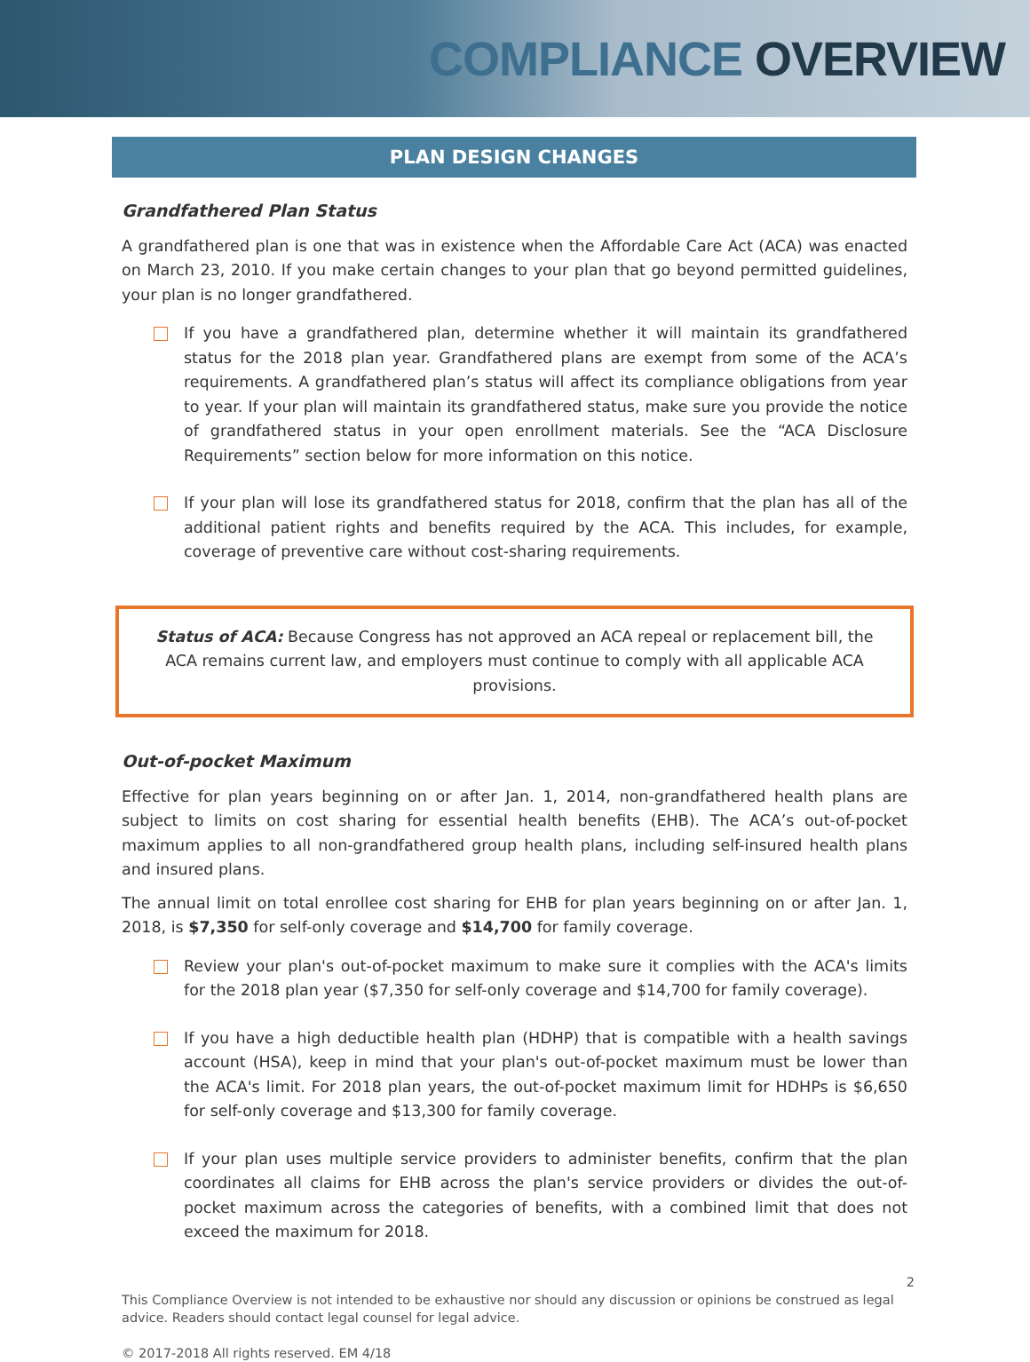COMPLIANCE OVERVIEW
PLAN DESIGN CHANGES
Grandfathered Plan Status
A grandfathered plan is one that was in existence when the Affordable Care Act (ACA) was enacted on March 23, 2010. If you make certain changes to your plan that go beyond permitted guidelines, your plan is no longer grandfathered.
If you have a grandfathered plan, determine whether it will maintain its grandfathered status for the 2018 plan year. Grandfathered plans are exempt from some of the ACA’s requirements. A grandfathered plan’s status will affect its compliance obligations from year to year. If your plan will maintain its grandfathered status, make sure you provide the notice of grandfathered status in your open enrollment materials. See the “ACA Disclosure Requirements” section below for more information on this notice.
If your plan will lose its grandfathered status for 2018, confirm that the plan has all of the additional patient rights and benefits required by the ACA. This includes, for example, coverage of preventive care without cost-sharing requirements.
Status of ACA: Because Congress has not approved an ACA repeal or replacement bill, the ACA remains current law, and employers must continue to comply with all applicable ACA provisions.
Out-of-pocket Maximum
Effective for plan years beginning on or after Jan. 1, 2014, non-grandfathered health plans are subject to limits on cost sharing for essential health benefits (EHB). The ACA’s out-of-pocket maximum applies to all non-grandfathered group health plans, including self-insured health plans and insured plans.
The annual limit on total enrollee cost sharing for EHB for plan years beginning on or after Jan. 1, 2018, is $7,350 for self-only coverage and $14,700 for family coverage.
Review your plan's out-of-pocket maximum to make sure it complies with the ACA's limits for the 2018 plan year ($7,350 for self-only coverage and $14,700 for family coverage).
If you have a high deductible health plan (HDHP) that is compatible with a health savings account (HSA), keep in mind that your plan's out-of-pocket maximum must be lower than the ACA's limit. For 2018 plan years, the out-of-pocket maximum limit for HDHPs is $6,650 for self-only coverage and $13,300 for family coverage.
If your plan uses multiple service providers to administer benefits, confirm that the plan coordinates all claims for EHB across the plan's service providers or divides the out-of-pocket maximum across the categories of benefits, with a combined limit that does not exceed the maximum for 2018.
2
This Compliance Overview is not intended to be exhaustive nor should any discussion or opinions be construed as legal advice. Readers should contact legal counsel for legal advice.
© 2017-2018 All rights reserved. EM 4/18